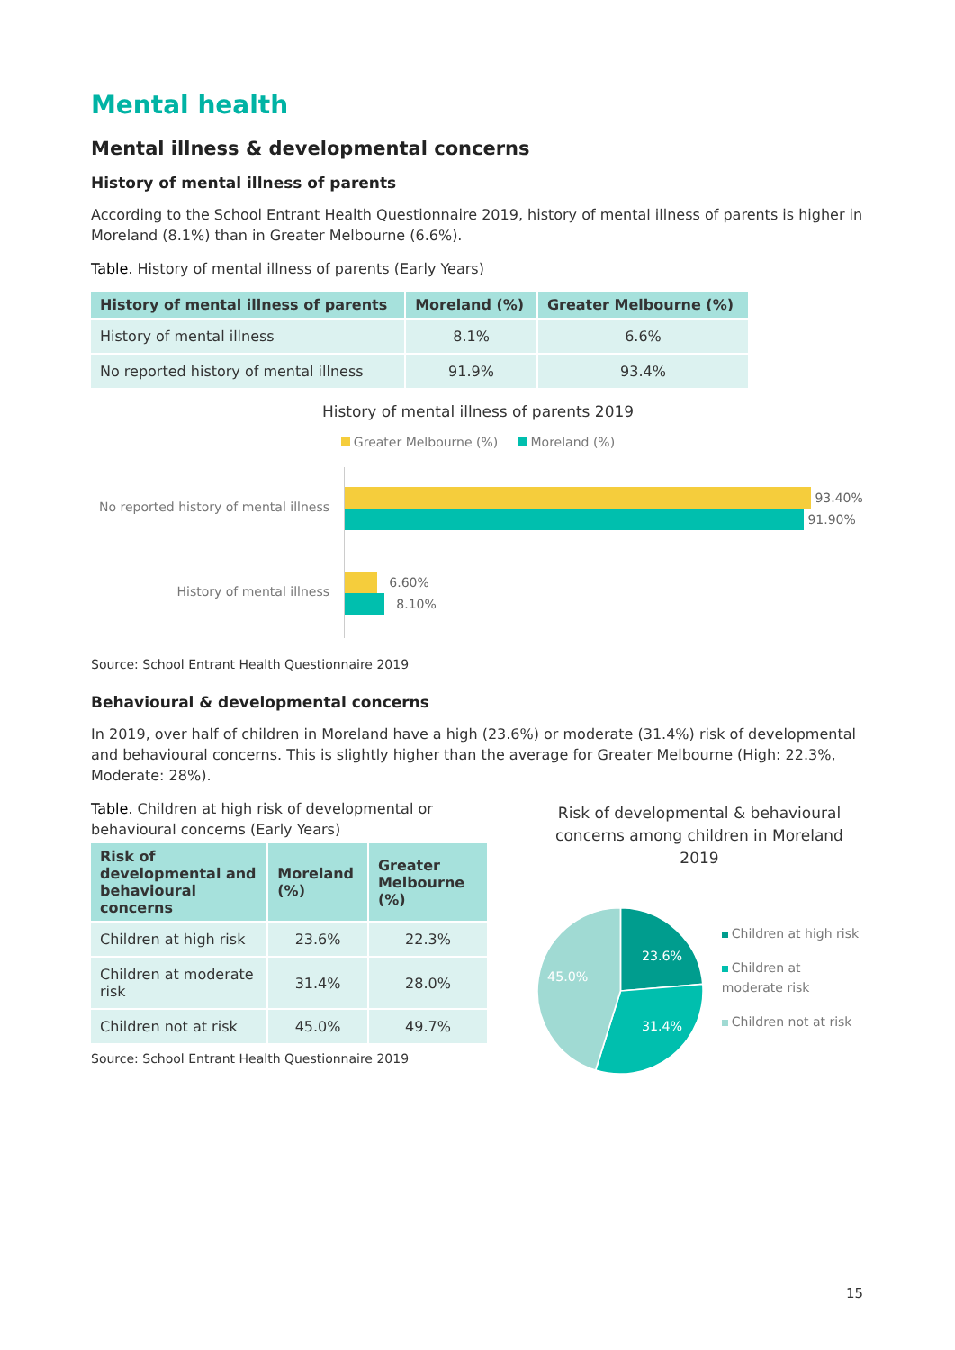Mental health
Mental illness & developmental concerns
History of mental illness of parents
According to the School Entrant Health Questionnaire 2019, history of mental illness of parents is higher in Moreland (8.1%) than in Greater Melbourne (6.6%).
Table. History of mental illness of parents (Early Years)
| History of mental illness of parents | Moreland (%) | Greater Melbourne (%) |
| --- | --- | --- |
| History of mental illness | 8.1% | 6.6% |
| No reported history of mental illness | 91.9% | 93.4% |
History of mental illness of parents 2019
Greater Melbourne (%) Moreland (%)
No reported history of mental illness
History of mental illness
93.40%
91.90%
6.60%
8.10%
Source: School Entrant Health Questionnaire 2019
Behavioural & developmental concerns
In 2019, over half of children in Moreland have a high (23.6%) or moderate (31.4%) risk of developmental and behavioural concerns. This is slightly higher than the average for Greater Melbourne (High: 22.3%, Moderate: 28%).
Table. Children at high risk of developmental or behavioural concerns (Early Years)
| Risk of developmental and behavioural concerns | Moreland (%) | Greater Melbourne (%) |
| --- | --- | --- |
| Children at high risk | 23.6% | 22.3% |
| Children at moderate risk | 31.4% | 28.0% |
| Children not at risk | 45.0% | 49.7% |
Source: School Entrant Health Questionnaire 2019
Risk of developmental & behavioural concerns among children in Moreland 2019
23.6%
31.4%
45.0%
Children at high risk
Children at moderate risk
Children not at risk
15